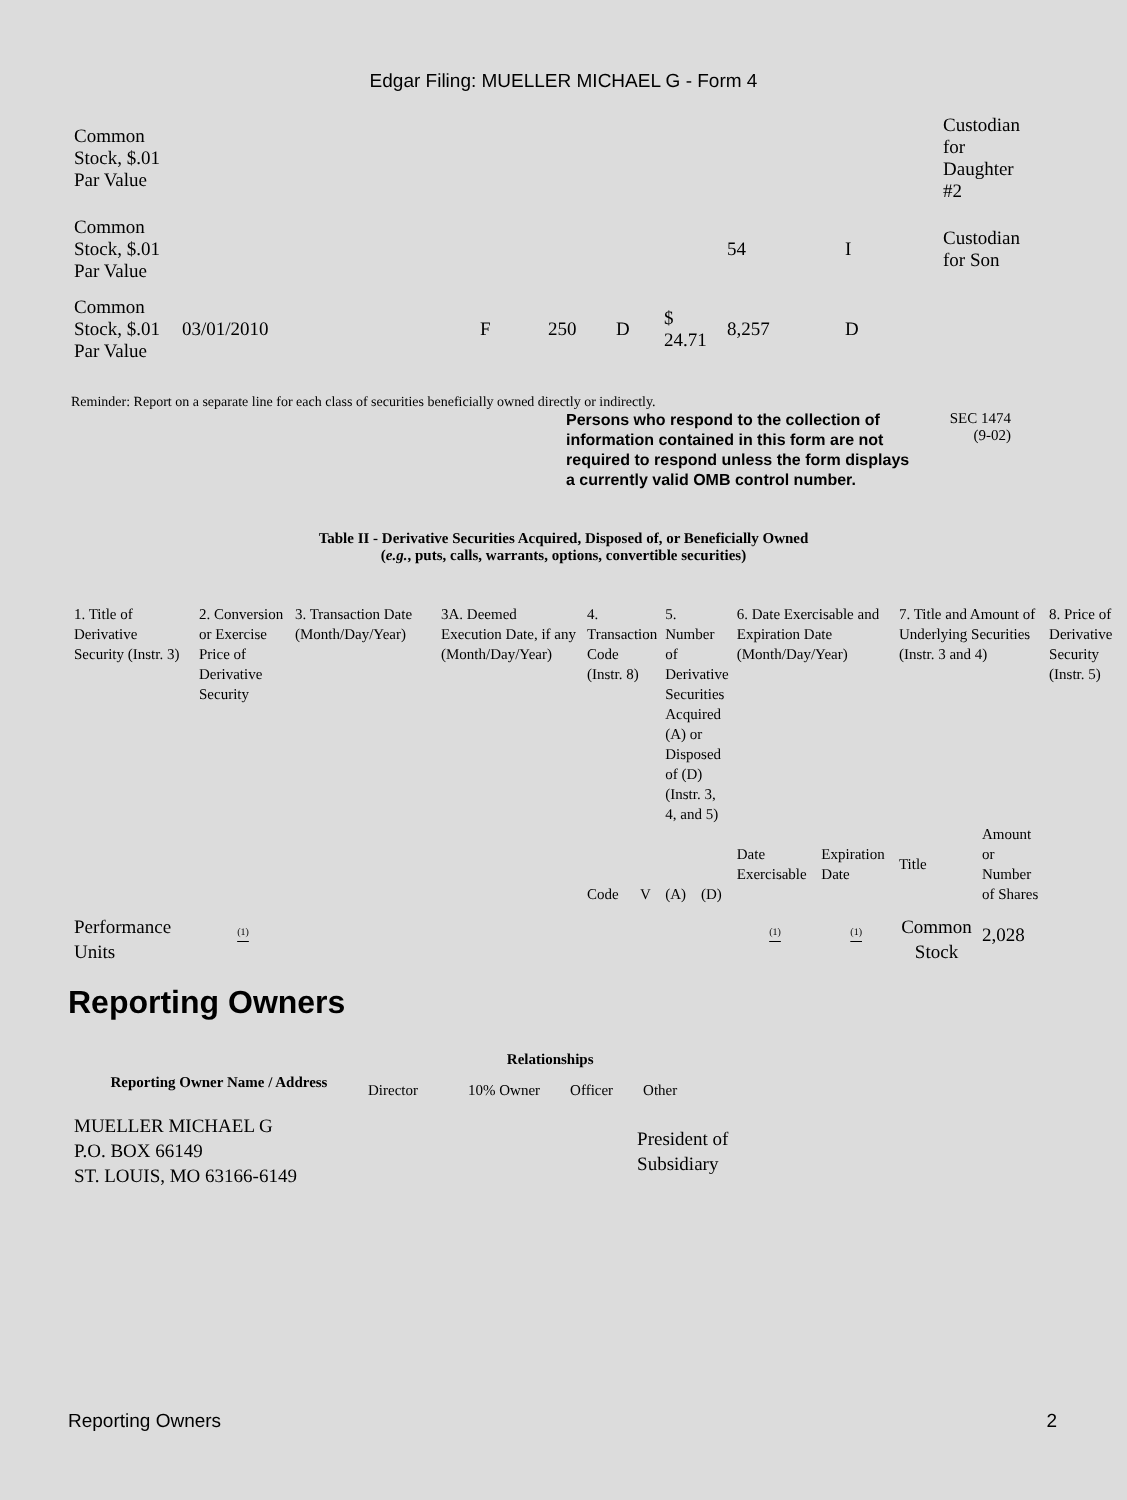Edgar Filing: MUELLER MICHAEL G - Form 4
| Common Stock, $.01 Par Value | | | | | | | | Custodian for Daughter #2 |
| Common Stock, $.01 Par Value | | | | | | 54 | I | Custodian for Son |
| Common Stock, $.01 Par Value | 03/01/2010 | F | 250 | D | $ 24.71 | 8,257 | D | |
Reminder: Report on a separate line for each class of securities beneficially owned directly or indirectly.
Persons who respond to the collection of information contained in this form are not required to respond unless the form displays a currently valid OMB control number.
SEC 1474
(9-02)
Table II - Derivative Securities Acquired, Disposed of, or Beneficially Owned
(e.g., puts, calls, warrants, options, convertible securities)
| 1. Title of Derivative Security (Instr. 3) | 2. Conversion or Exercise Price of Derivative Security | 3. Transaction Date (Month/Day/Year) | 3A. Deemed Execution Date, if any (Month/Day/Year) | 4. Transaction Code (Instr. 8) | | 5. Number of Derivative Securities Acquired (A) or Disposed of (D) (Instr. 3, 4, and 5) | | 6. Date Exercisable and Expiration Date (Month/Day/Year) | | 7. Title and Amount of Underlying Securities (Instr. 3 and 4) | | 8. Price of Derivative Security (Instr. 5) |
| | | | | Code | V | (A) | (D) | Date Exercisable | Expiration Date | Title | Amount or Number of Shares | |
| Performance Units | <sup>(1)</sup> | | | | | | | <sup>(1)</sup> | <sup>(1)</sup> | Common Stock | 2,028 | |
Reporting Owners
| Reporting Owner Name / Address | Relationships | | | |
| --- | --- | --- | --- | --- |
| | Director | 10% Owner | Officer | Other |
| MUELLER MICHAEL G P.O. BOX 66149 ST. LOUIS, MO 63166-6149 | | | | President of Subsidiary |
Reporting Owners 2